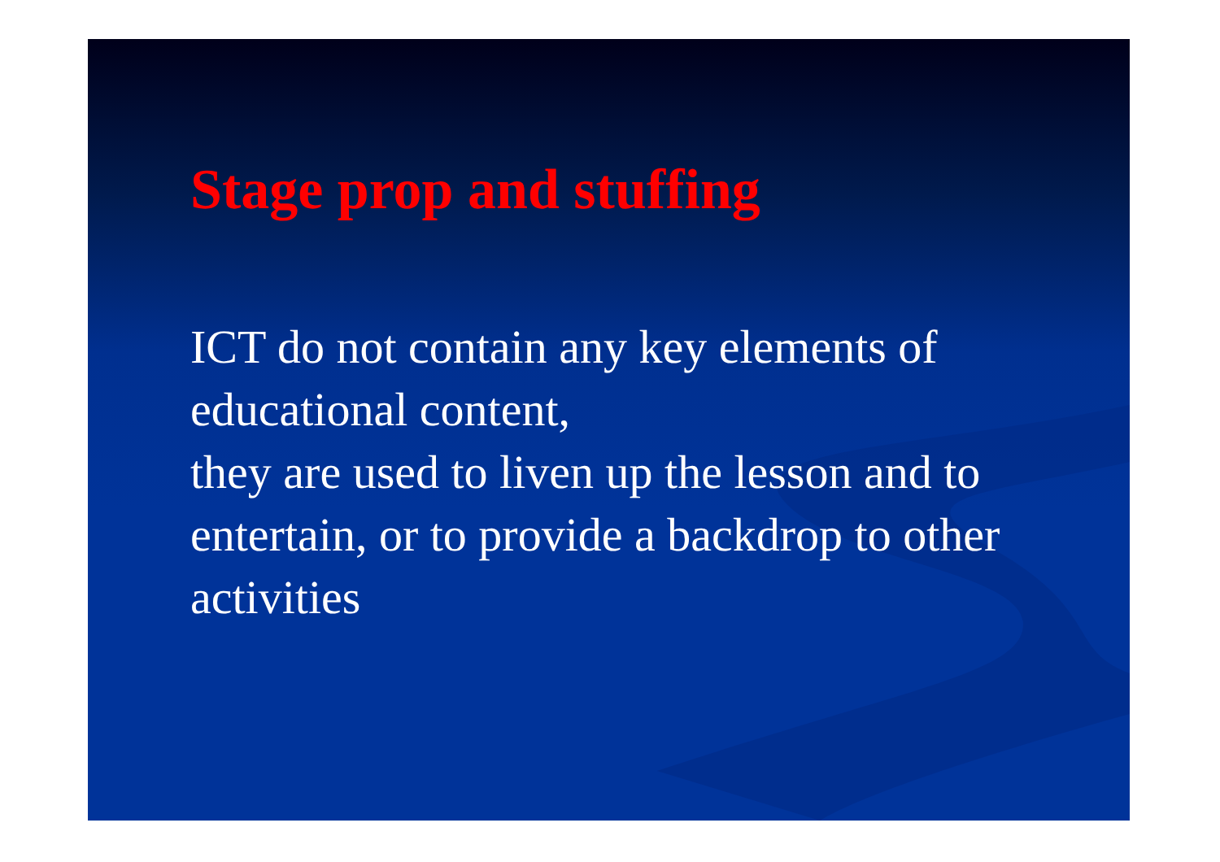Stage prop and stuffing
ICT do not contain any key elements of educational content,
they are used to liven up the lesson and to entertain, or to provide a backdrop to other activities